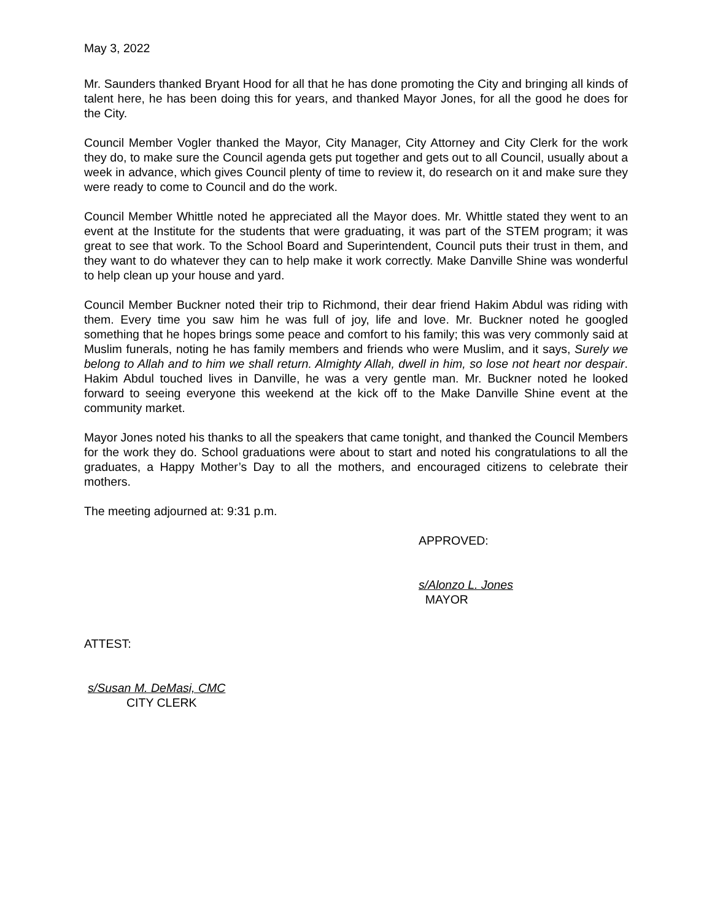May 3, 2022
Mr. Saunders thanked Bryant Hood for all that he has done promoting the City and bringing all kinds of talent here, he has been doing this for years, and thanked Mayor Jones, for all the good he does for the City.
Council Member Vogler thanked the Mayor, City Manager, City Attorney and City Clerk for the work they do, to make sure the Council agenda gets put together and gets out to all Council, usually about a week in advance, which gives Council plenty of time to review it, do research on it and make sure they were ready to come to Council and do the work.
Council Member Whittle noted he appreciated all the Mayor does. Mr. Whittle stated they went to an event at the Institute for the students that were graduating, it was part of the STEM program; it was great to see that work. To the School Board and Superintendent, Council puts their trust in them, and they want to do whatever they can to help make it work correctly. Make Danville Shine was wonderful to help clean up your house and yard.
Council Member Buckner noted their trip to Richmond, their dear friend Hakim Abdul was riding with them. Every time you saw him he was full of joy, life and love. Mr. Buckner noted he googled something that he hopes brings some peace and comfort to his family; this was very commonly said at Muslim funerals, noting he has family members and friends who were Muslim, and it says, Surely we belong to Allah and to him we shall return. Almighty Allah, dwell in him, so lose not heart nor despair. Hakim Abdul touched lives in Danville, he was a very gentle man. Mr. Buckner noted he looked forward to seeing everyone this weekend at the kick off to the Make Danville Shine event at the community market.
Mayor Jones noted his thanks to all the speakers that came tonight, and thanked the Council Members for the work they do. School graduations were about to start and noted his congratulations to all the graduates, a Happy Mother’s Day to all the mothers, and encouraged citizens to celebrate their mothers.
The meeting adjourned at: 9:31 p.m.
APPROVED:
s/Alonzo L. Jones
MAYOR
ATTEST:
s/Susan M. DeMasi, CMC
CITY CLERK